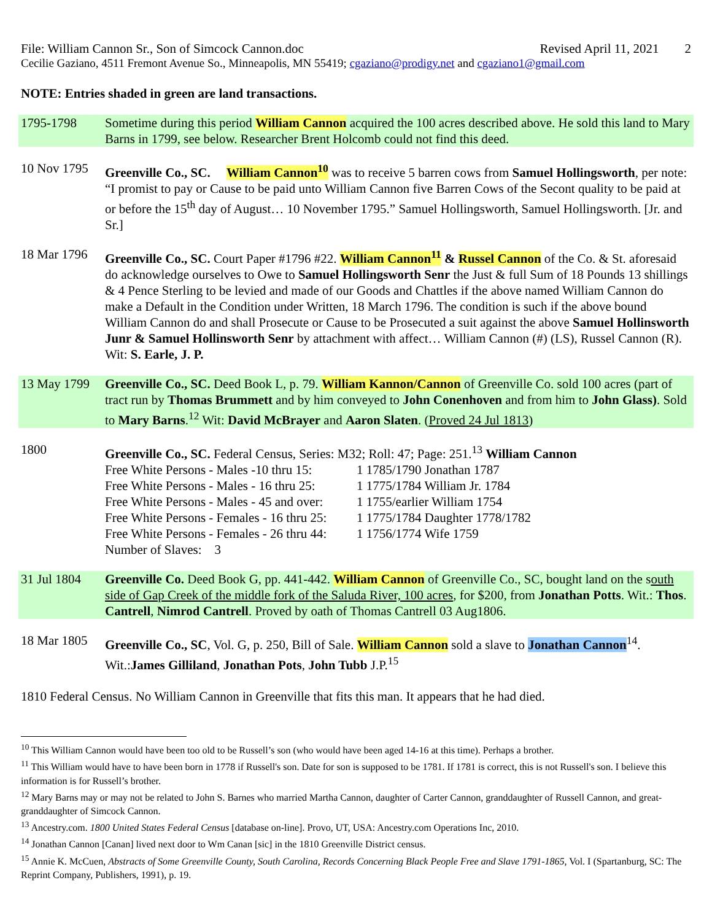File: William Cannon Sr., Son of Simcock Cannon.doc Revised April 11, 2021 2
Cecilie Gaziano, 4511 Fremont Avenue So., Minneapolis, MN 55419; cgaziano@prodigy.net and cgaziano1@gmail.com
NOTE: Entries shaded in green are land transactions.
1795-1798 Sometime during this period William Cannon acquired the 100 acres described above. He sold this land to Mary Barns in 1799, see below. Researcher Brent Holcomb could not find this deed.
10 Nov 1795
Greenville Co., SC. William Cannon<sup>10</sup> was to receive 5 barren cows from Samuel Hollingsworth, per note: “I promist to pay or Cause to be paid unto William Cannon five Barren Cows of the Secont quality to be paid at or before the 15<sup>th</sup> day of August… 10 November 1795.” Samuel Hollingsworth, Samuel Hollingsworth. [Jr. and Sr.]
18 Mar 1796
Greenville Co., SC. Court Paper #1796 #22. William Cannon<sup>11</sup> & Russel Cannon of the Co. & St. aforesaid do acknowledge ourselves to Owe to Samuel Hollingsworth Senr the Just & full Sum of 18 Pounds 13 shillings & 4 Pence Sterling to be levied and made of our Goods and Chattles if the above named William Cannon do make a Default in the Condition under Written, 18 March 1796. The condition is such if the above bound William Cannon do and shall Prosecute or Cause to be Prosecuted a suit against the above Samuel Hollinsworth Junr & Samuel Hollinsworth Senr by attachment with affect… William Cannon (#) (LS), Russel Cannon (R). Wit: S. Earle, J. P.
13 May 1799
Greenville Co., SC. Deed Book L, p. 79. William Kannon/Cannon of Greenville Co. sold 100 acres (part of tract run by Thomas Brummett and by him conveyed to John Conenhoven and from him to John Glass). Sold to Mary Barns.<sup>12</sup> Wit: David McBrayer and Aaron Slaten. (Proved 24 Jul 1813)
1800 Greenville Co., SC. Federal Census, Series: M32; Roll: 47; Page: 251.<sup>13</sup> William Cannon
Free White Persons - Males -10 thru 15: 1 1785/1790 Jonathan 1787
Free White Persons - Males - 16 thru 25: 1 1775/1784 William Jr. 1784
Free White Persons - Males - 45 and over: 1 1755/earlier William 1754
Free White Persons - Females - 16 thru 25: 1 1775/1784 Daughter 1778/1782
Free White Persons - Females - 26 thru 44: 1 1756/1774 Wife 1759
Number of Slaves: 3
31 Jul 1804
Greenville Co. Deed Book G, pp. 441-442. William Cannon of Greenville Co., SC, bought land on the south side of Gap Creek of the middle fork of the Saluda River, 100 acres, for $200, from Jonathan Potts. Wit.: Thos. Cantrell, Nimrod Cantrell. Proved by oath of Thomas Cantrell 03 Aug1806.
18 Mar 1805
Greenville Co., SC, Vol. G, p. 250, Bill of Sale. William Cannon sold a slave to Jonathan Cannon<sup>14</sup>. Wit.:James Gilliland, Jonathan Pots, John Tubb J.P.<sup>15</sup>
1810 Federal Census. No William Cannon in Greenville that fits this man. It appears that he had died.
<sup>10</sup> This William Cannon would have been too old to be Russell’s son (who would have been aged 14-16 at this time). Perhaps a brother.
<sup>11</sup> This William would have to have been born in 1778 if Russell's son. Date for son is supposed to be 1781. If 1781 is correct, this is not Russell's son. I believe this information is for Russell’s brother.
<sup>12</sup> Mary Barns may or may not be related to John S. Barnes who married Martha Cannon, daughter of Carter Cannon, granddaughter of Russell Cannon, and great-granddaughter of Simcock Cannon.
<sup>13</sup> Ancestry.com. 1800 United States Federal Census [database on-line]. Provo, UT, USA: Ancestry.com Operations Inc, 2010.
<sup>14</sup> Jonathan Cannon [Canan] lived next door to Wm Canan [sic] in the 1810 Greenville District census.
<sup>15</sup> Annie K. McCuen, Abstracts of Some Greenville County, South Carolina, Records Concerning Black People Free and Slave 1791-1865, Vol. I (Spartanburg, SC: The Reprint Company, Publishers, 1991), p. 19.